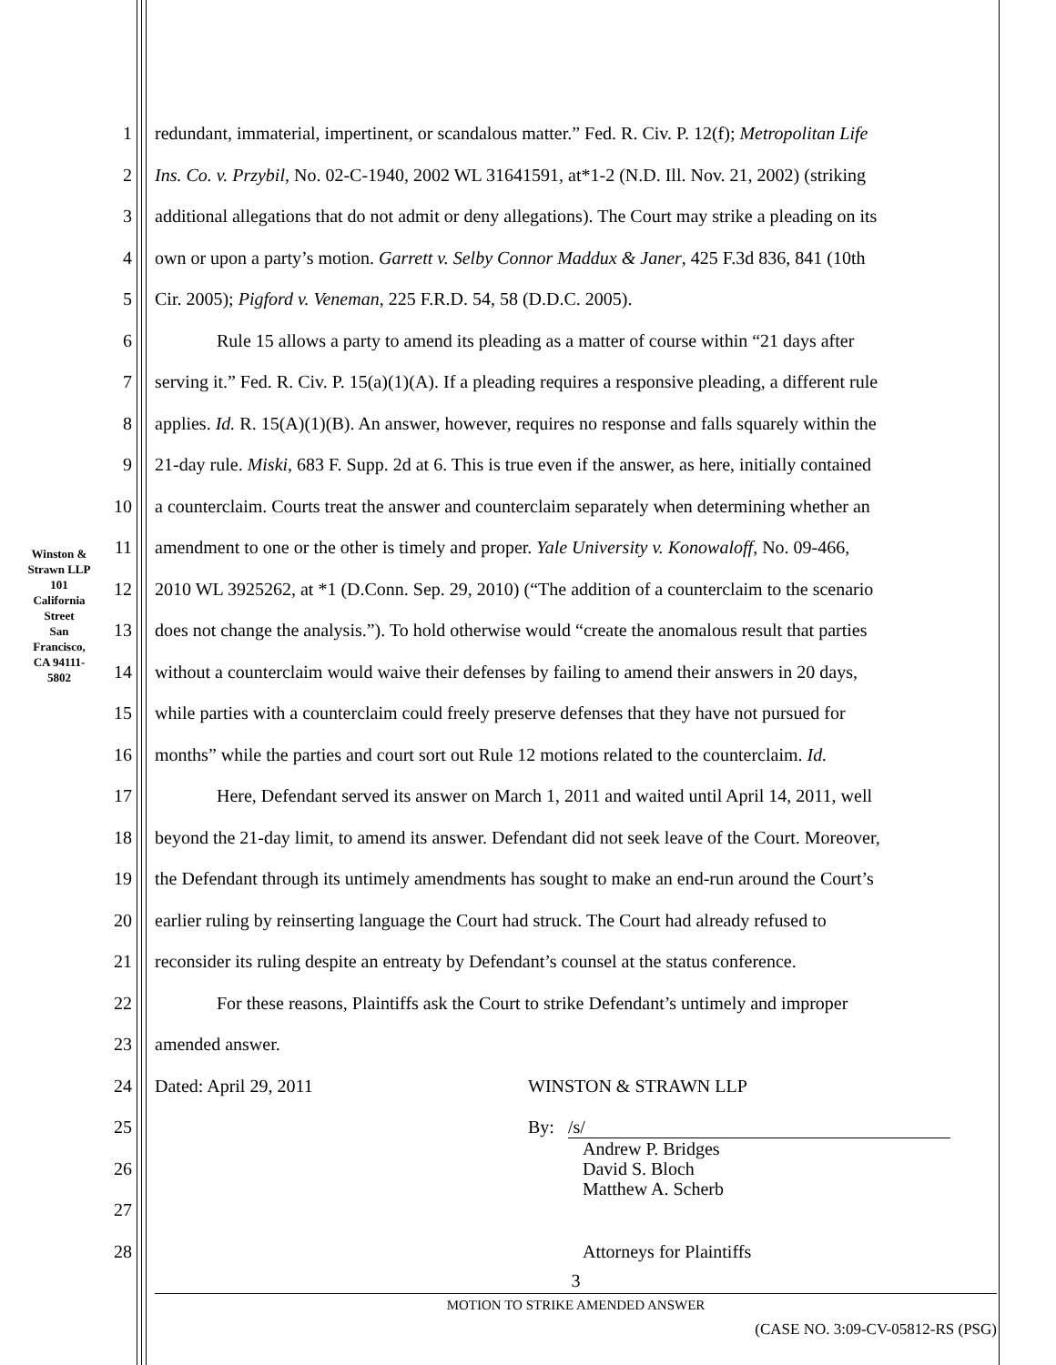Winston & Strawn LLP
101 California Street
San Francisco, CA 94111-5802
1 redundant, immaterial, impertinent, or scandalous matter.” Fed. R. Civ. P. 12(f); Metropolitan Life
2 Ins. Co. v. Przybil, No. 02-C-1940, 2002 WL 31641591, at*1-2 (N.D. Ill. Nov. 21, 2002) (striking
3 additional allegations that do not admit or deny allegations). The Court may strike a pleading on its
4 own or upon a party’s motion. Garrett v. Selby Connor Maddux & Janer, 425 F.3d 836, 841 (10th
5 Cir. 2005); Pigford v. Veneman, 225 F.R.D. 54, 58 (D.D.C. 2005).
6 Rule 15 allows a party to amend its pleading as a matter of course within “21 days after
7 serving it.” Fed. R. Civ. P. 15(a)(1)(A). If a pleading requires a responsive pleading, a different rule
8 applies. Id. R. 15(A)(1)(B). An answer, however, requires no response and falls squarely within the
9 21-day rule. Miski, 683 F. Supp. 2d at 6. This is true even if the answer, as here, initially contained
10 a counterclaim. Courts treat the answer and counterclaim separately when determining whether an
11 amendment to one or the other is timely and proper. Yale University v. Konowaloff, No. 09-466,
12 2010 WL 3925262, at *1 (D.Conn. Sep. 29, 2010) (“The addition of a counterclaim to the scenario
13 does not change the analysis.”). To hold otherwise would “create the anomalous result that parties
14 without a counterclaim would waive their defenses by failing to amend their answers in 20 days,
15 while parties with a counterclaim could freely preserve defenses that they have not pursued for
16 months” while the parties and court sort out Rule 12 motions related to the counterclaim. Id.
17 Here, Defendant served its answer on March 1, 2011 and waited until April 14, 2011, well
18 beyond the 21-day limit, to amend its answer. Defendant did not seek leave of the Court. Moreover,
19 the Defendant through its untimely amendments has sought to make an end-run around the Court’s
20 earlier ruling by reinserting language the Court had struck. The Court had already refused to
21 reconsider its ruling despite an entreaty by Defendant’s counsel at the status conference.
22 For these reasons, Plaintiffs ask the Court to strike Defendant’s untimely and improper
23 amended answer.
24 Dated: April 29, 2011 WINSTON & STRAWN LLP
25 By: /s/
26 Andrew P. Bridges
David S. Bloch
Matthew A. Scherb
27
28 Attorneys for Plaintiffs
3
MOTION TO STRIKE AMENDED ANSWER
(CASE NO. 3:09-CV-05812-RS (PSG)